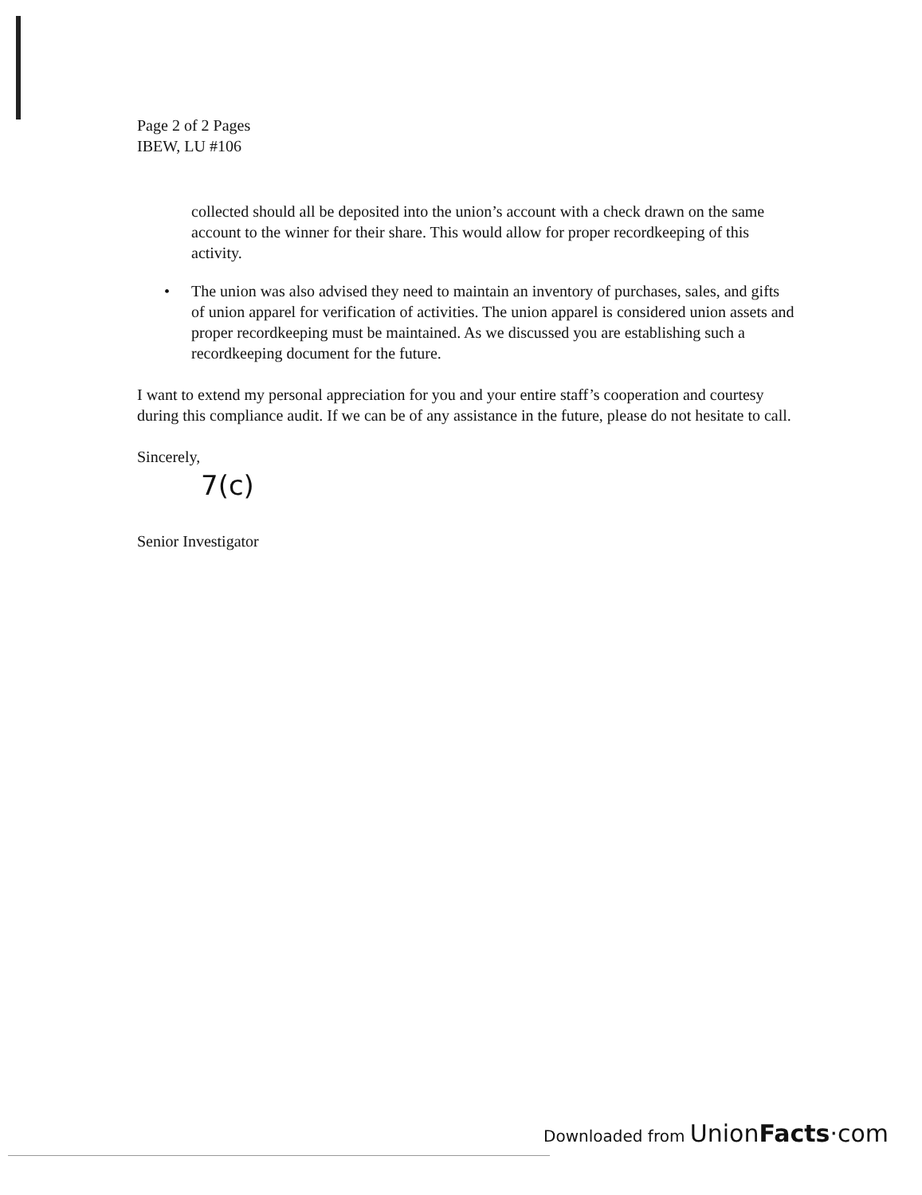Page 2 of 2 Pages
IBEW, LU #106
collected should all be deposited into the union’s account with a check drawn on the same account to the winner for their share. This would allow for proper recordkeeping of this activity.
• The union was also advised they need to maintain an inventory of purchases, sales, and gifts of union apparel for verification of activities. The union apparel is considered union assets and proper recordkeeping must be maintained. As we discussed you are establishing such a recordkeeping document for the future.
I want to extend my personal appreciation for you and your entire staff’s cooperation and courtesy during this compliance audit. If we can be of any assistance in the future, please do not hesitate to call.
Sincerely,
7(c)
Senior Investigator
Downloaded from Union Facts·com